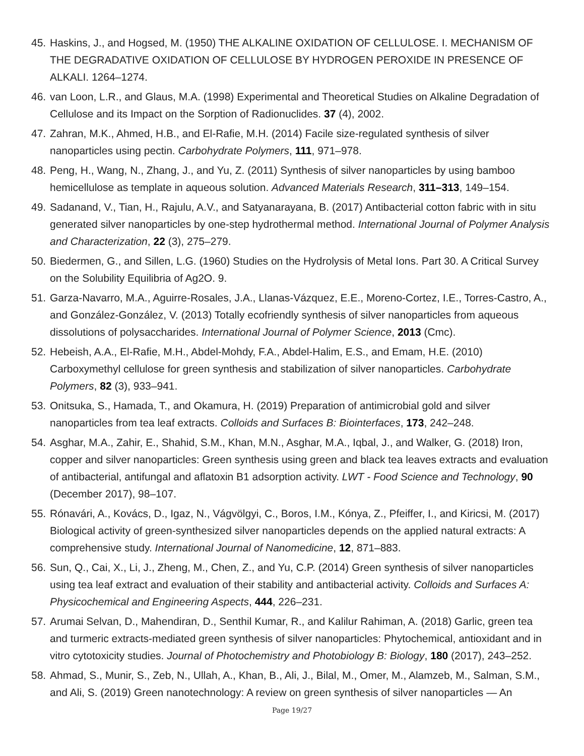45. Haskins, J., and Hogsed, M. (1950) THE ALKALINE OXIDATION OF CELLULOSE. I. MECHANISM OF THE DEGRADATIVE OXIDATION OF CELLULOSE BY HYDROGEN PEROXIDE IN PRESENCE OF ALKALI. 1264–1274.
46. van Loon, L.R., and Glaus, M.A. (1998) Experimental and Theoretical Studies on Alkaline Degradation of Cellulose and its Impact on the Sorption of Radionuclides. 37 (4), 2002.
47. Zahran, M.K., Ahmed, H.B., and El-Rafie, M.H. (2014) Facile size-regulated synthesis of silver nanoparticles using pectin. Carbohydrate Polymers, 111, 971–978.
48. Peng, H., Wang, N., Zhang, J., and Yu, Z. (2011) Synthesis of silver nanoparticles by using bamboo hemicellulose as template in aqueous solution. Advanced Materials Research, 311–313, 149–154.
49. Sadanand, V., Tian, H., Rajulu, A.V., and Satyanarayana, B. (2017) Antibacterial cotton fabric with in situ generated silver nanoparticles by one-step hydrothermal method. International Journal of Polymer Analysis and Characterization, 22 (3), 275–279.
50. Biedermen, G., and Sillen, L.G. (1960) Studies on the Hydrolysis of Metal Ions. Part 30. A Critical Survey on the Solubility Equilibria of Ag2O. 9.
51. Garza-Navarro, M.A., Aguirre-Rosales, J.A., Llanas-Vázquez, E.E., Moreno-Cortez, I.E., Torres-Castro, A., and González-González, V. (2013) Totally ecofriendly synthesis of silver nanoparticles from aqueous dissolutions of polysaccharides. International Journal of Polymer Science, 2013 (Cmc).
52. Hebeish, A.A., El-Rafie, M.H., Abdel-Mohdy, F.A., Abdel-Halim, E.S., and Emam, H.E. (2010) Carboxymethyl cellulose for green synthesis and stabilization of silver nanoparticles. Carbohydrate Polymers, 82 (3), 933–941.
53. Onitsuka, S., Hamada, T., and Okamura, H. (2019) Preparation of antimicrobial gold and silver nanoparticles from tea leaf extracts. Colloids and Surfaces B: Biointerfaces, 173, 242–248.
54. Asghar, M.A., Zahir, E., Shahid, S.M., Khan, M.N., Asghar, M.A., Iqbal, J., and Walker, G. (2018) Iron, copper and silver nanoparticles: Green synthesis using green and black tea leaves extracts and evaluation of antibacterial, antifungal and aflatoxin B1 adsorption activity. LWT - Food Science and Technology, 90 (December 2017), 98–107.
55. Rónavári, A., Kovács, D., Igaz, N., Vágvölgyi, C., Boros, I.M., Kónya, Z., Pfeiffer, I., and Kiricsi, M. (2017) Biological activity of green-synthesized silver nanoparticles depends on the applied natural extracts: A comprehensive study. International Journal of Nanomedicine, 12, 871–883.
56. Sun, Q., Cai, X., Li, J., Zheng, M., Chen, Z., and Yu, C.P. (2014) Green synthesis of silver nanoparticles using tea leaf extract and evaluation of their stability and antibacterial activity. Colloids and Surfaces A: Physicochemical and Engineering Aspects, 444, 226–231.
57. Arumai Selvan, D., Mahendiran, D., Senthil Kumar, R., and Kalilur Rahiman, A. (2018) Garlic, green tea and turmeric extracts-mediated green synthesis of silver nanoparticles: Phytochemical, antioxidant and in vitro cytotoxicity studies. Journal of Photochemistry and Photobiology B: Biology, 180 (2017), 243–252.
58. Ahmad, S., Munir, S., Zeb, N., Ullah, A., Khan, B., Ali, J., Bilal, M., Omer, M., Alamzeb, M., Salman, S.M., and Ali, S. (2019) Green nanotechnology: A review on green synthesis of silver nanoparticles — An
Page 19/27